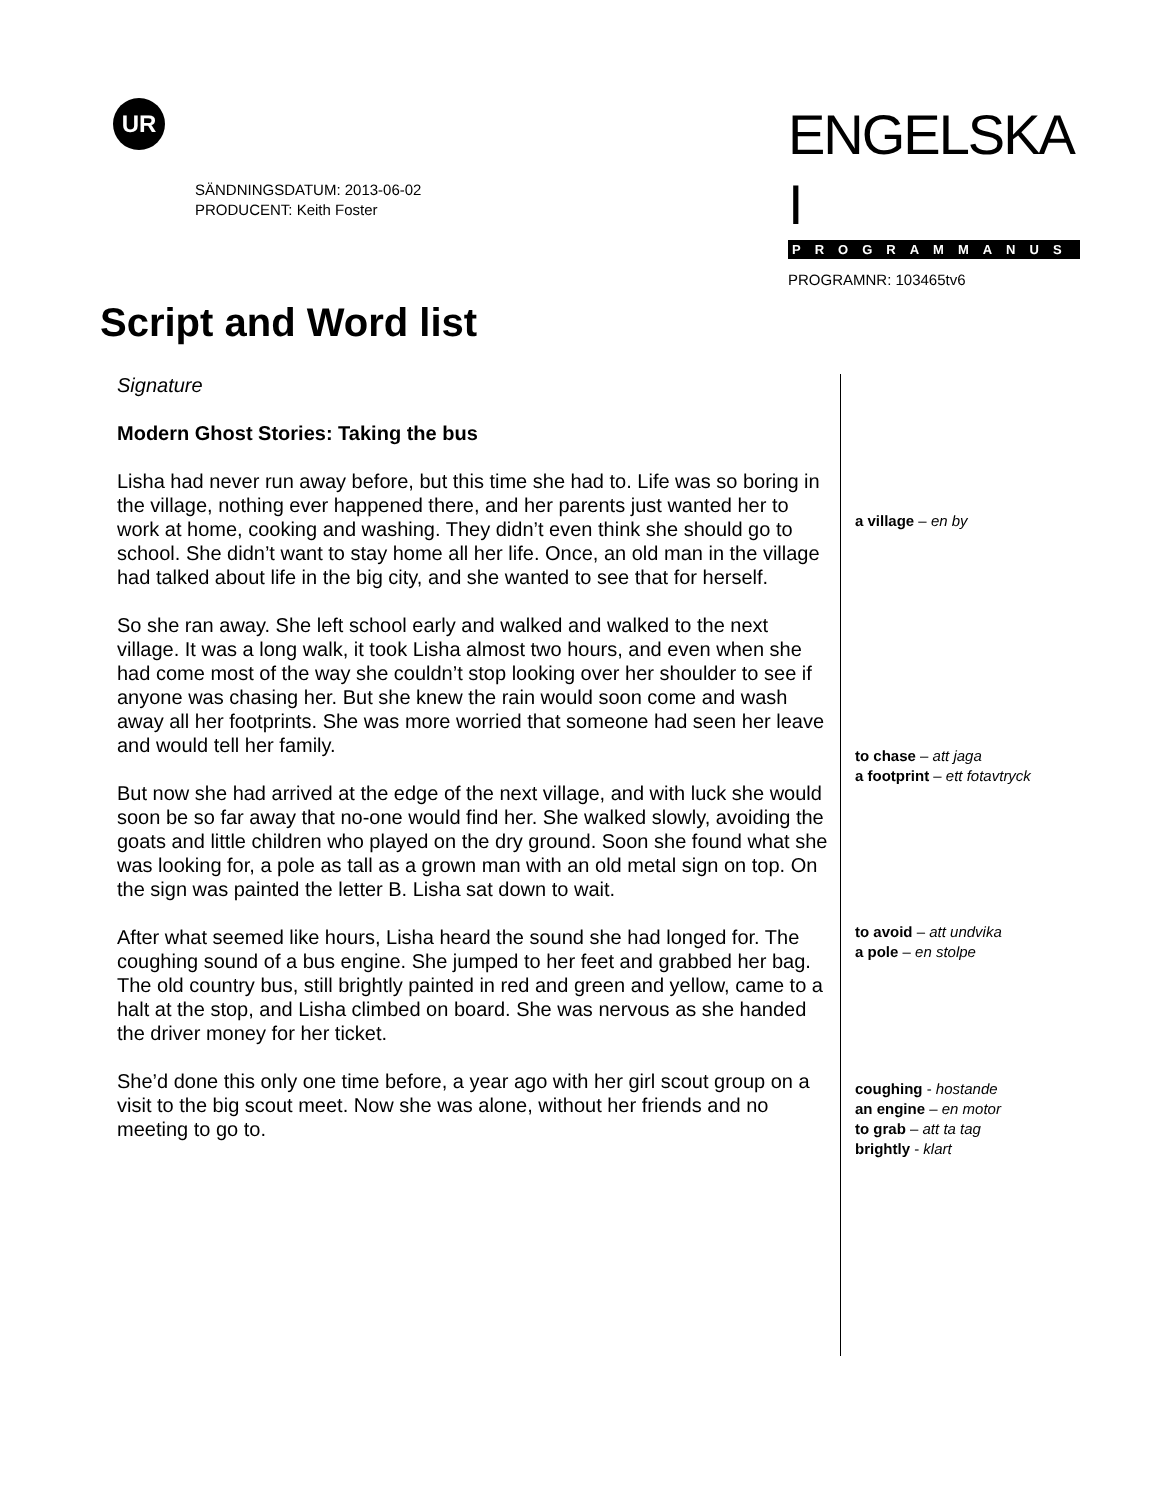UR
SÄNDNINGSDATUM: 2013-06-02
PRODUCENT: Keith Foster
ENGELSKA I
PROGRAMMANUS
PROGRAMNR: 103465tv6
Script and Word list
Signature
Modern Ghost Stories: Taking the bus
Lisha had never run away before, but this time she had to. Life was so boring in the village, nothing ever happened there, and her parents just wanted her to work at home, cooking and washing. They didn’t even think she should go to school. She didn’t want to stay home all her life. Once, an old man in the village had talked about life in the big city, and she wanted to see that for herself.
So she ran away. She left school early and walked and walked to the next village. It was a long walk, it took Lisha almost two hours, and even when she had come most of the way she couldn’t stop looking over her shoulder to see if anyone was chasing her. But she knew the rain would soon come and wash away all her footprints. She was more worried that someone had seen her leave and would tell her family.
But now she had arrived at the edge of the next village, and with luck she would soon be so far away that no-one would find her. She walked slowly, avoiding the goats and little children who played on the dry ground. Soon she found what she was looking for, a pole as tall as a grown man with an old metal sign on top. On the sign was painted the letter B. Lisha sat down to wait.
After what seemed like hours, Lisha heard the sound she had longed for. The coughing sound of a bus engine. She jumped to her feet and grabbed her bag. The old country bus, still brightly painted in red and green and yellow, came to a halt at the stop, and Lisha climbed on board. She was nervous as she handed the driver money for her ticket.
She’d done this only one time before, a year ago with her girl scout group on a visit to the big scout meet. Now she was alone, without her friends and no meeting to go to.
a village – en by
to chase – att jaga
a footprint – ett fotavtryck
to avoid – att undvika
a pole – en stolpe
coughing - hostande
an engine – en motor
to grab – att ta tag
brightly - klart